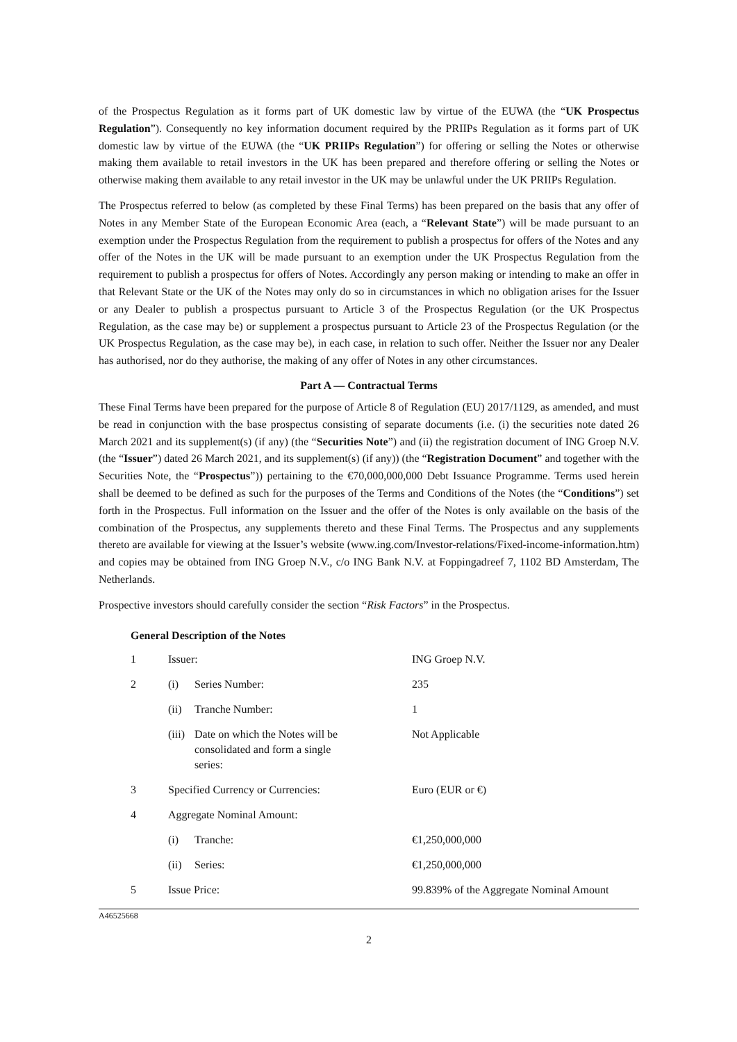of the Prospectus Regulation as it forms part of UK domestic law by virtue of the EUWA (the “UK Prospectus Regulation”). Consequently no key information document required by the PRIIPs Regulation as it forms part of UK domestic law by virtue of the EUWA (the “UK PRIIPs Regulation”) for offering or selling the Notes or otherwise making them available to retail investors in the UK has been prepared and therefore offering or selling the Notes or otherwise making them available to any retail investor in the UK may be unlawful under the UK PRIIPs Regulation.
The Prospectus referred to below (as completed by these Final Terms) has been prepared on the basis that any offer of Notes in any Member State of the European Economic Area (each, a “Relevant State”) will be made pursuant to an exemption under the Prospectus Regulation from the requirement to publish a prospectus for offers of the Notes and any offer of the Notes in the UK will be made pursuant to an exemption under the UK Prospectus Regulation from the requirement to publish a prospectus for offers of Notes. Accordingly any person making or intending to make an offer in that Relevant State or the UK of the Notes may only do so in circumstances in which no obligation arises for the Issuer or any Dealer to publish a prospectus pursuant to Article 3 of the Prospectus Regulation (or the UK Prospectus Regulation, as the case may be) or supplement a prospectus pursuant to Article 23 of the Prospectus Regulation (or the UK Prospectus Regulation, as the case may be), in each case, in relation to such offer. Neither the Issuer nor any Dealer has authorised, nor do they authorise, the making of any offer of Notes in any other circumstances.
Part A — Contractual Terms
These Final Terms have been prepared for the purpose of Article 8 of Regulation (EU) 2017/1129, as amended, and must be read in conjunction with the base prospectus consisting of separate documents (i.e. (i) the securities note dated 26 March 2021 and its supplement(s) (if any) (the “Securities Note”) and (ii) the registration document of ING Groep N.V. (the “Issuer”) dated 26 March 2021, and its supplement(s) (if any)) (the “Registration Document” and together with the Securities Note, the “Prospectus”)) pertaining to the €70,000,000,000 Debt Issuance Programme. Terms used herein shall be deemed to be defined as such for the purposes of the Terms and Conditions of the Notes (the “Conditions”) set forth in the Prospectus. Full information on the Issuer and the offer of the Notes is only available on the basis of the combination of the Prospectus, any supplements thereto and these Final Terms. The Prospectus and any supplements thereto are available for viewing at the Issuer’s website (www.ing.com/Investor-relations/Fixed-income-information.htm) and copies may be obtained from ING Groep N.V., c/o ING Bank N.V. at Foppingadreef 7, 1102 BD Amsterdam, The Netherlands.
Prospective investors should carefully consider the section “Risk Factors” in the Prospectus.
General Description of the Notes
| 1 | Issuer: | | ING Groep N.V. |
| 2 | (i) | Series Number: | 235 |
| | (ii) | Tranche Number: | 1 |
| | (iii) | Date on which the Notes will be consolidated and form a single series: | Not Applicable |
| 3 | Specified Currency or Currencies: | | Euro (EUR or €) |
| 4 | Aggregate Nominal Amount: | | |
| | (i) | Tranche: | €1,250,000,000 |
| | (ii) | Series: | €1,250,000,000 |
| 5 | Issue Price: | | 99.839% of the Aggregate Nominal Amount |
A46525668
2